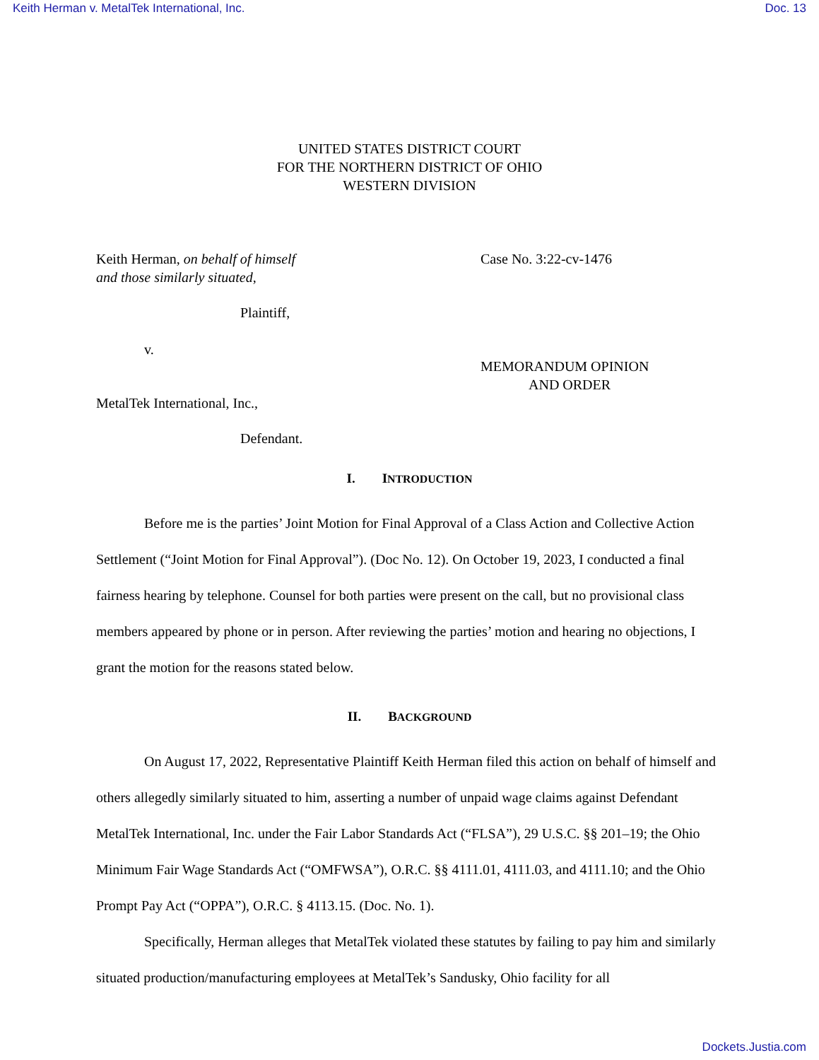Keith Herman v. MetalTek International, Inc. Doc. 13
UNITED STATES DISTRICT COURT
FOR THE NORTHERN DISTRICT OF OHIO
WESTERN DIVISION
Keith Herman, on behalf of himself
and those similarly situated,
Plaintiff,
v.
MetalTek International, Inc.,
Defendant.
Case No. 3:22-cv-1476
MEMORANDUM OPINION
AND ORDER
I. INTRODUCTION
Before me is the parties’ Joint Motion for Final Approval of a Class Action and Collective Action Settlement (“Joint Motion for Final Approval”). (Doc No. 12). On October 19, 2023, I conducted a final fairness hearing by telephone. Counsel for both parties were present on the call, but no provisional class members appeared by phone or in person. After reviewing the parties’ motion and hearing no objections, I grant the motion for the reasons stated below.
II. BACKGROUND
On August 17, 2022, Representative Plaintiff Keith Herman filed this action on behalf of himself and others allegedly similarly situated to him, asserting a number of unpaid wage claims against Defendant MetalTek International, Inc. under the Fair Labor Standards Act (“FLSA”), 29 U.S.C. §§ 201–19; the Ohio Minimum Fair Wage Standards Act (“OMFWSA”), O.R.C. §§ 4111.01, 4111.03, and 4111.10; and the Ohio Prompt Pay Act (“OPPA”), O.R.C. § 4113.15. (Doc. No. 1).
Specifically, Herman alleges that MetalTek violated these statutes by failing to pay him and similarly situated production/manufacturing employees at MetalTek’s Sandusky, Ohio facility for all
Dockets.Justia.com